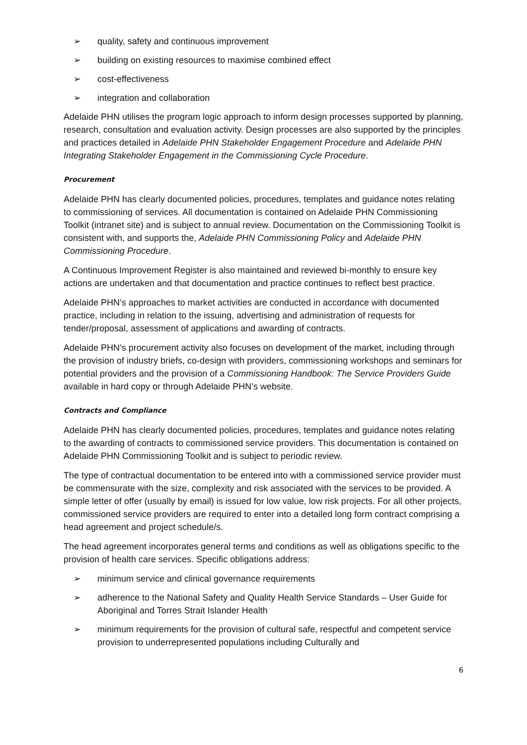➢ quality, safety and continuous improvement
➢ building on existing resources to maximise combined effect
➢ cost-effectiveness
➢ integration and collaboration
Adelaide PHN utilises the program logic approach to inform design processes supported by planning, research, consultation and evaluation activity. Design processes are also supported by the principles and practices detailed in Adelaide PHN Stakeholder Engagement Procedure and Adelaide PHN Integrating Stakeholder Engagement in the Commissioning Cycle Procedure.
Procurement
Adelaide PHN has clearly documented policies, procedures, templates and guidance notes relating to commissioning of services. All documentation is contained on Adelaide PHN Commissioning Toolkit (intranet site) and is subject to annual review. Documentation on the Commissioning Toolkit is consistent with, and supports the, Adelaide PHN Commissioning Policy and Adelaide PHN Commissioning Procedure.
A Continuous Improvement Register is also maintained and reviewed bi-monthly to ensure key actions are undertaken and that documentation and practice continues to reflect best practice.
Adelaide PHN’s approaches to market activities are conducted in accordance with documented practice, including in relation to the issuing, advertising and administration of requests for tender/proposal, assessment of applications and awarding of contracts.
Adelaide PHN’s procurement activity also focuses on development of the market, including through the provision of industry briefs, co-design with providers, commissioning workshops and seminars for potential providers and the provision of a Commissioning Handbook: The Service Providers Guide available in hard copy or through Adelaide PHN’s website.
Contracts and Compliance
Adelaide PHN has clearly documented policies, procedures, templates and guidance notes relating to the awarding of contracts to commissioned service providers. This documentation is contained on Adelaide PHN Commissioning Toolkit and is subject to periodic review.
The type of contractual documentation to be entered into with a commissioned service provider must be commensurate with the size, complexity and risk associated with the services to be provided. A simple letter of offer (usually by email) is issued for low value, low risk projects. For all other projects, commissioned service providers are required to enter into a detailed long form contract comprising a head agreement and project schedule/s.
The head agreement incorporates general terms and conditions as well as obligations specific to the provision of health care services. Specific obligations address:
➢ minimum service and clinical governance requirements
➢ adherence to the National Safety and Quality Health Service Standards – User Guide for Aboriginal and Torres Strait Islander Health
➢ minimum requirements for the provision of cultural safe, respectful and competent service provision to underrepresented populations including Culturally and
6